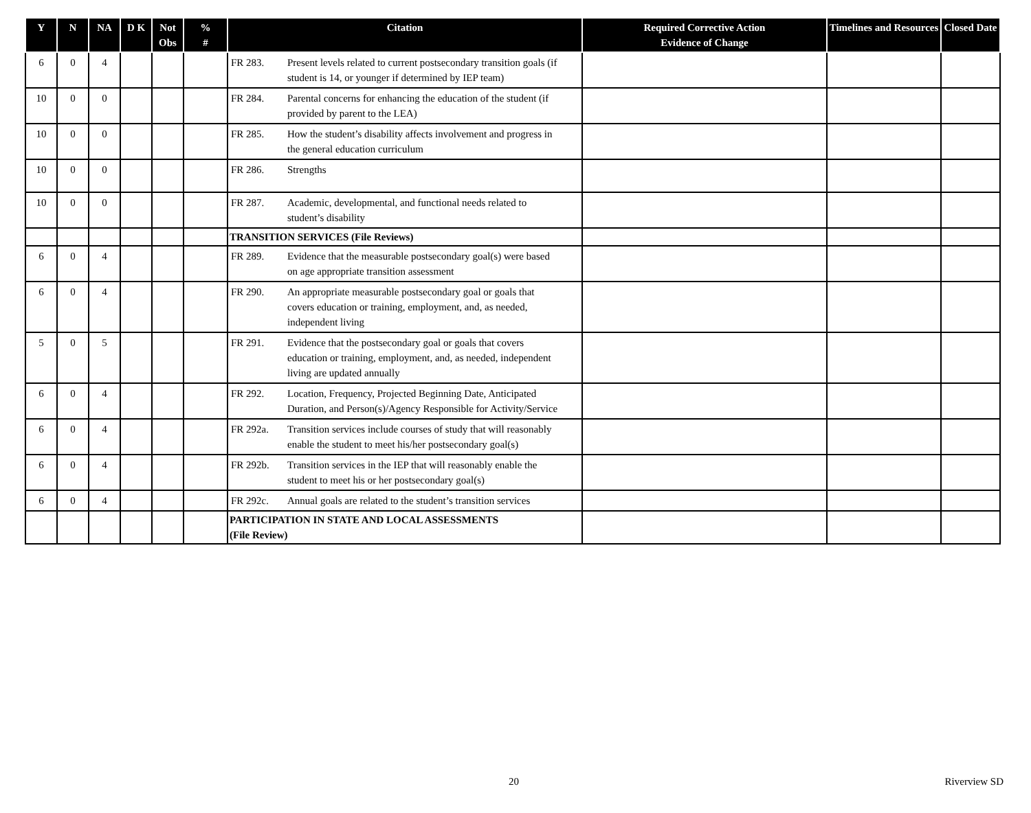| Y | N | NA | D K | Not Obs | % # | Citation | Required Corrective Action Evidence of Change | Timelines and Resources | Closed Date |
| --- | --- | --- | --- | --- | --- | --- | --- | --- | --- |
| 6 | 0 | 4 | | | | FR 283. Present levels related to current postsecondary transition goals (if student is 14, or younger if determined by IEP team) | | | |
| 10 | 0 | 0 | | | | FR 284. Parental concerns for enhancing the education of the student (if provided by parent to the LEA) | | | |
| 10 | 0 | 0 | | | | FR 285. How the student’s disability affects involvement and progress in the general education curriculum | | | |
| 10 | 0 | 0 | | | | FR 286. Strengths | | | |
| 10 | 0 | 0 | | | | FR 287. Academic, developmental, and functional needs related to student’s disability | | | |
| | | | | | | TRANSITION SERVICES (File Reviews) | | | |
| 6 | 0 | 4 | | | | FR 289. Evidence that the measurable postsecondary goal(s) were based on age appropriate transition assessment | | | |
| 6 | 0 | 4 | | | | FR 290. An appropriate measurable postsecondary goal or goals that covers education or training, employment, and, as needed, independent living | | | |
| 5 | 0 | 5 | | | | FR 291. Evidence that the postsecondary goal or goals that covers education or training, employment, and, as needed, independent living are updated annually | | | |
| 6 | 0 | 4 | | | | FR 292. Location, Frequency, Projected Beginning Date, Anticipated Duration, and Person(s)/Agency Responsible for Activity/Service | | | |
| 6 | 0 | 4 | | | | FR 292a. Transition services include courses of study that will reasonably enable the student to meet his/her postsecondary goal(s) | | | |
| 6 | 0 | 4 | | | | FR 292b. Transition services in the IEP that will reasonably enable the student to meet his or her postsecondary goal(s) | | | |
| 6 | 0 | 4 | | | | FR 292c. Annual goals are related to the student’s transition services | | | |
| | | | | | | PARTICIPATION IN STATE AND LOCAL ASSESSMENTS (File Review) | | | |
20 Riverview SD